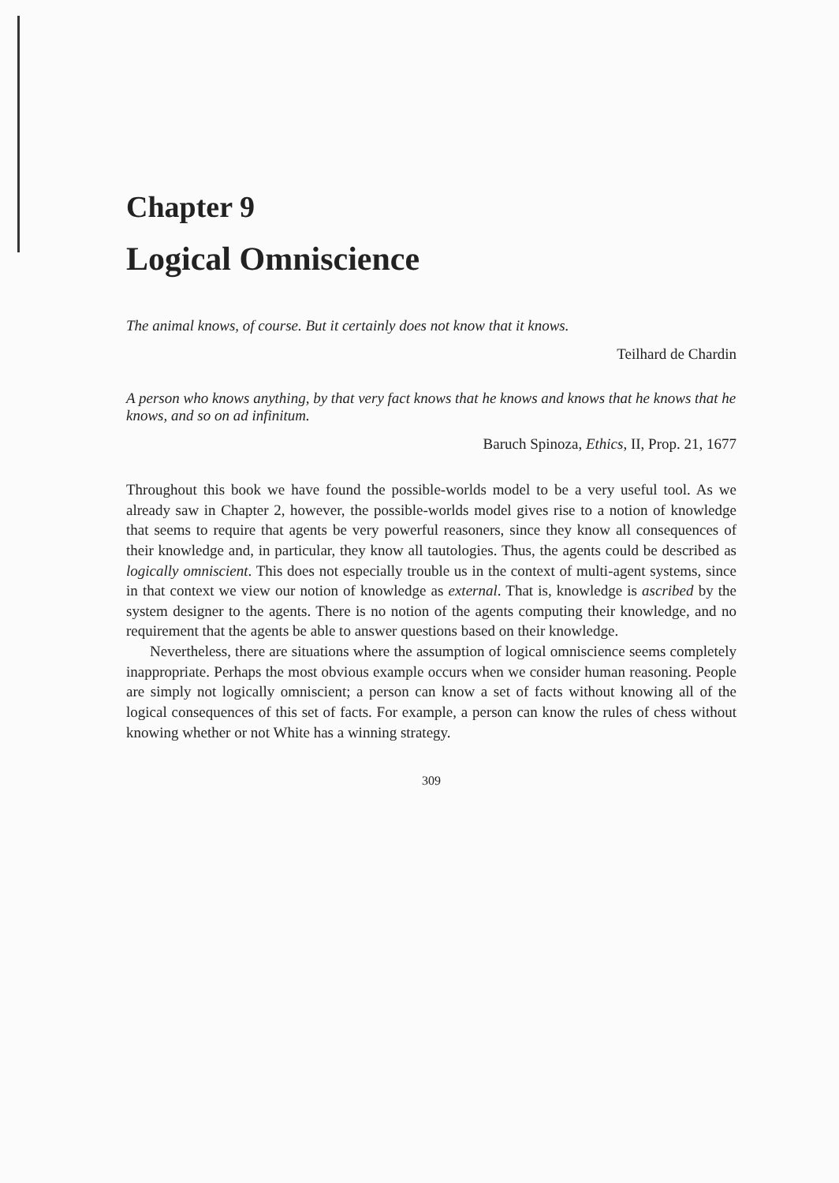Chapter 9
Logical Omniscience
The animal knows, of course. But it certainly does not know that it knows.
Teilhard de Chardin
A person who knows anything, by that very fact knows that he knows and knows that he knows that he knows, and so on ad infinitum.
Baruch Spinoza, Ethics, II, Prop. 21, 1677
Throughout this book we have found the possible-worlds model to be a very useful tool. As we already saw in Chapter 2, however, the possible-worlds model gives rise to a notion of knowledge that seems to require that agents be very powerful reasoners, since they know all consequences of their knowledge and, in particular, they know all tautologies. Thus, the agents could be described as logically omniscient. This does not especially trouble us in the context of multi-agent systems, since in that context we view our notion of knowledge as external. That is, knowledge is ascribed by the system designer to the agents. There is no notion of the agents computing their knowledge, and no requirement that the agents be able to answer questions based on their knowledge.
Nevertheless, there are situations where the assumption of logical omniscience seems completely inappropriate. Perhaps the most obvious example occurs when we consider human reasoning. People are simply not logically omniscient; a person can know a set of facts without knowing all of the logical consequences of this set of facts. For example, a person can know the rules of chess without knowing whether or not White has a winning strategy.
309